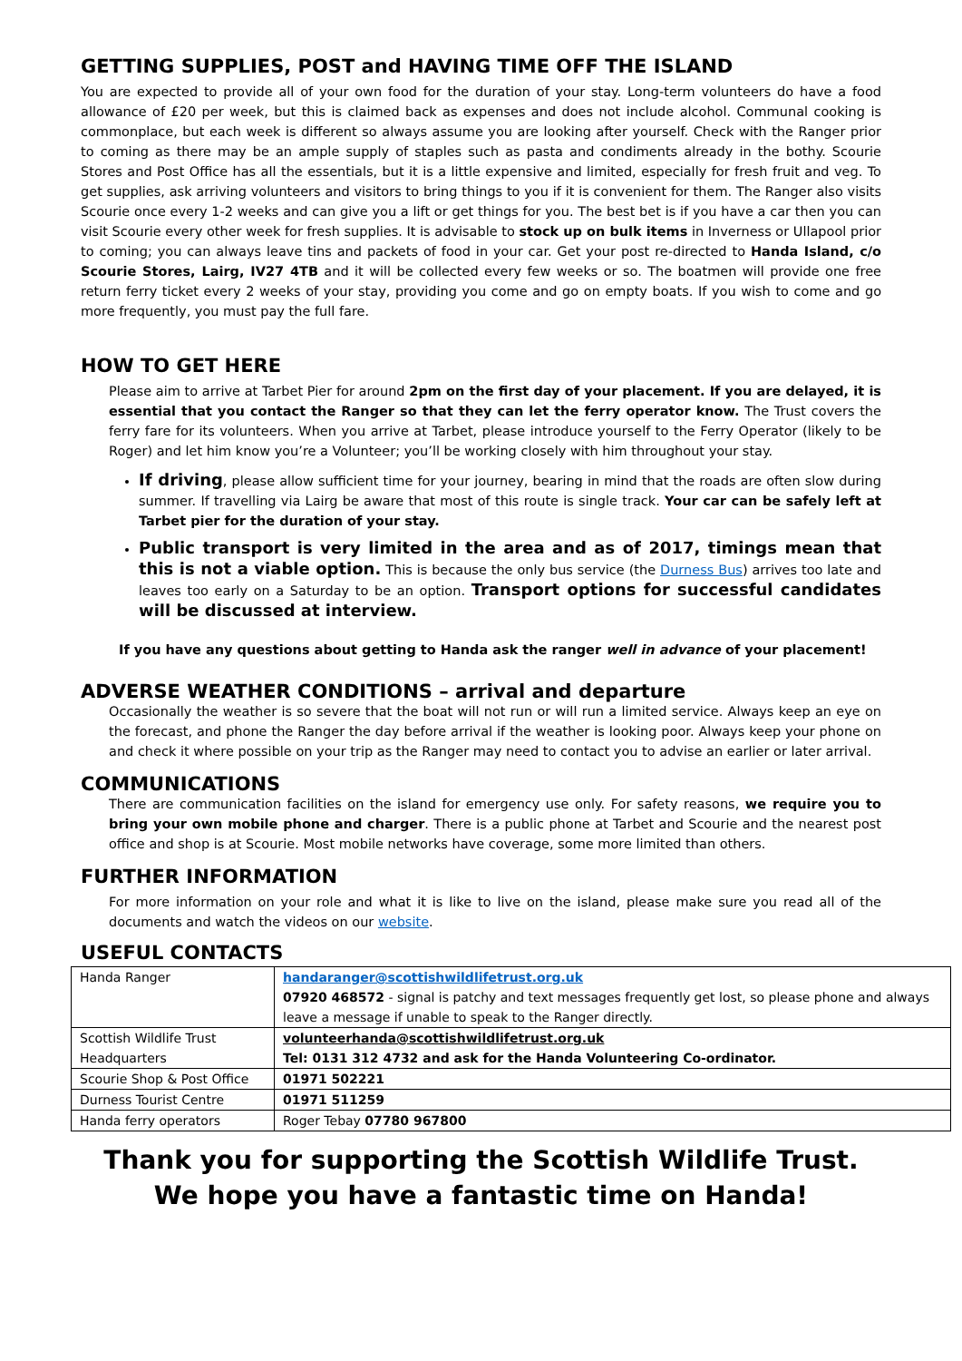GETTING SUPPLIES, POST and HAVING TIME OFF THE ISLAND
You are expected to provide all of your own food for the duration of your stay. Long-term volunteers do have a food allowance of £20 per week, but this is claimed back as expenses and does not include alcohol. Communal cooking is commonplace, but each week is different so always assume you are looking after yourself. Check with the Ranger prior to coming as there may be an ample supply of staples such as pasta and condiments already in the bothy. Scourie Stores and Post Office has all the essentials, but it is a little expensive and limited, especially for fresh fruit and veg. To get supplies, ask arriving volunteers and visitors to bring things to you if it is convenient for them. The Ranger also visits Scourie once every 1-2 weeks and can give you a lift or get things for you. The best bet is if you have a car then you can visit Scourie every other week for fresh supplies. It is advisable to stock up on bulk items in Inverness or Ullapool prior to coming; you can always leave tins and packets of food in your car. Get your post re-directed to Handa Island, c/o Scourie Stores, Lairg, IV27 4TB and it will be collected every few weeks or so. The boatmen will provide one free return ferry ticket every 2 weeks of your stay, providing you come and go on empty boats. If you wish to come and go more frequently, you must pay the full fare.
HOW TO GET HERE
Please aim to arrive at Tarbet Pier for around 2pm on the first day of your placement. If you are delayed, it is essential that you contact the Ranger so that they can let the ferry operator know. The Trust covers the ferry fare for its volunteers. When you arrive at Tarbet, please introduce yourself to the Ferry Operator (likely to be Roger) and let him know you’re a Volunteer; you’ll be working closely with him throughout your stay.
If driving, please allow sufficient time for your journey, bearing in mind that the roads are often slow during summer. If travelling via Lairg be aware that most of this route is single track. Your car can be safely left at Tarbet pier for the duration of your stay.
Public transport is very limited in the area and as of 2017, timings mean that this is not a viable option. This is because the only bus service (the Durness Bus) arrives too late and leaves too early on a Saturday to be an option. Transport options for successful candidates will be discussed at interview.
If you have any questions about getting to Handa ask the ranger well in advance of your placement!
ADVERSE WEATHER CONDITIONS – arrival and departure
Occasionally the weather is so severe that the boat will not run or will run a limited service. Always keep an eye on the forecast, and phone the Ranger the day before arrival if the weather is looking poor. Always keep your phone on and check it where possible on your trip as the Ranger may need to contact you to advise an earlier or later arrival.
COMMUNICATIONS
There are communication facilities on the island for emergency use only. For safety reasons, we require you to bring your own mobile phone and charger. There is a public phone at Tarbet and Scourie and the nearest post office and shop is at Scourie. Most mobile networks have coverage, some more limited than others.
FURTHER INFORMATION
For more information on your role and what it is like to live on the island, please make sure you read all of the documents and watch the videos on our website.
USEFUL CONTACTS
| Handa Ranger | handaranger@scottishwildlifetrust.org.uk 07920 468572 - signal is patchy and text messages frequently get lost, so please phone and always leave a message if unable to speak to the Ranger directly. |
| Scottish Wildlife Trust Headquarters | volunteerhanda@scottishwildlifetrust.org.uk Tel: 0131 312 4732 and ask for the Handa Volunteering Co-ordinator. |
| Scourie Shop & Post Office | 01971 502221 |
| Durness Tourist Centre | 01971 511259 |
| Handa ferry operators | Roger Tebay 07780 967800 |
Thank you for supporting the Scottish Wildlife Trust.
We hope you have a fantastic time on Handa!